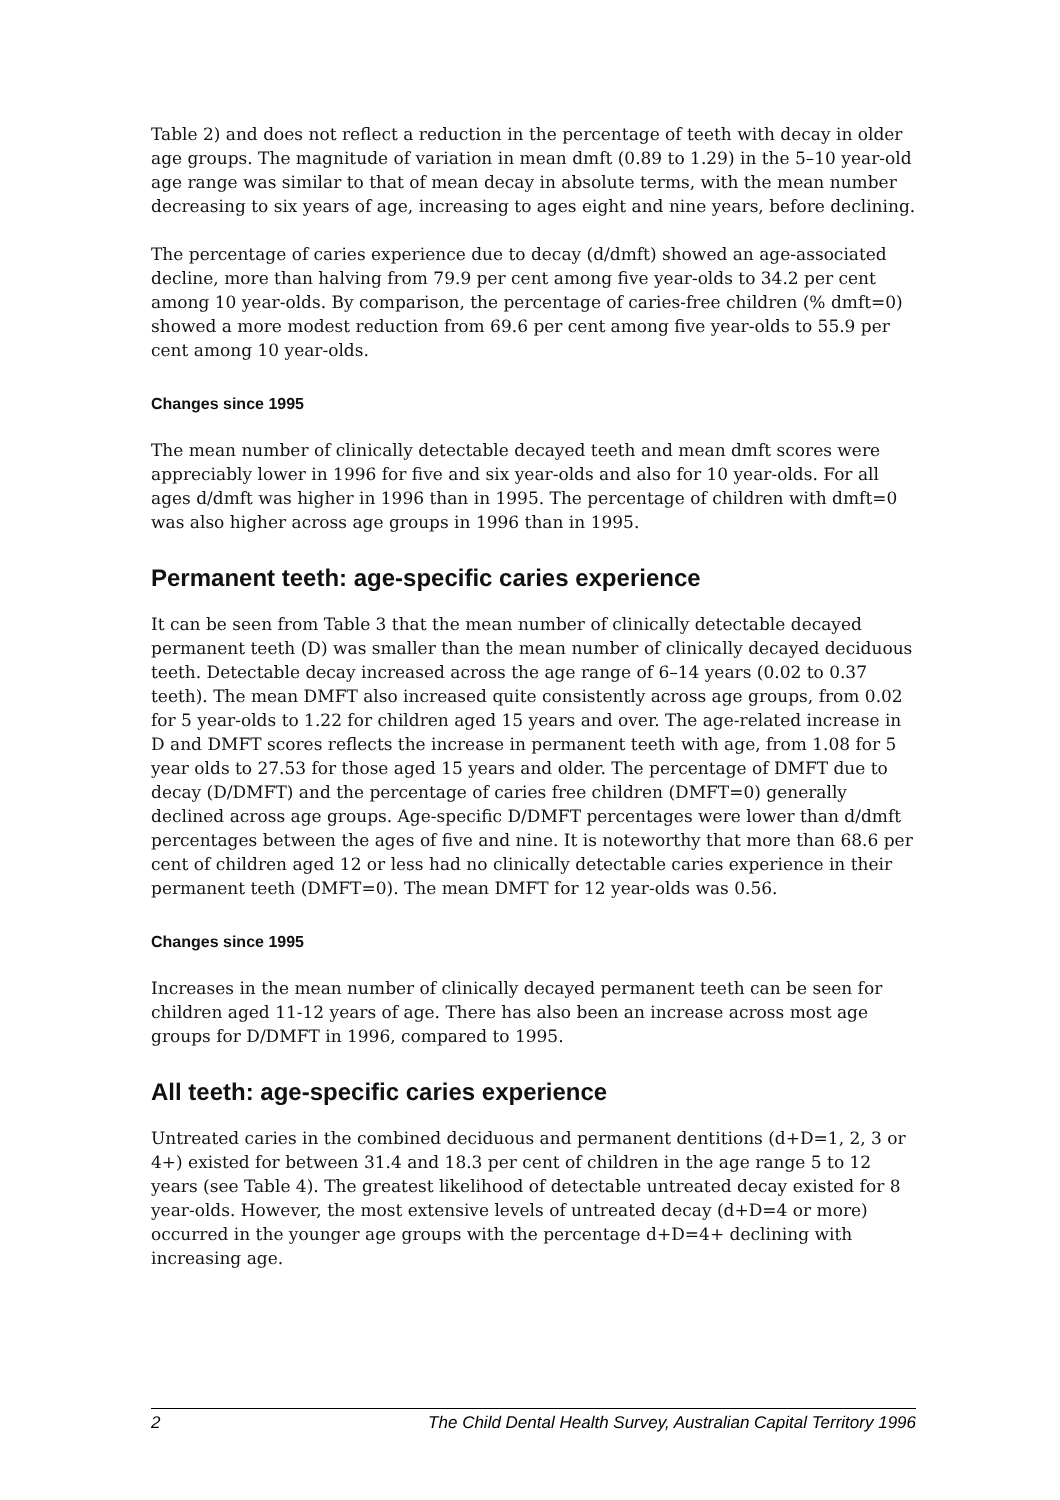Table 2) and does not reflect a reduction in the percentage of teeth with decay in older age groups. The magnitude of variation in mean dmft (0.89 to 1.29) in the 5–10 year-old age range was similar to that of mean decay in absolute terms, with the mean number decreasing to six years of age, increasing to ages eight and nine years, before declining.
The percentage of caries experience due to decay (d/dmft) showed an age-associated decline, more than halving from 79.9 per cent among five year-olds to 34.2 per cent among 10 year-olds. By comparison, the percentage of caries-free children (% dmft=0) showed a more modest reduction from 69.6 per cent among five year-olds to 55.9 per cent among 10 year-olds.
Changes since 1995
The mean number of clinically detectable decayed teeth and mean dmft scores were appreciably lower in 1996 for five and six year-olds and also for 10 year-olds. For all ages d/dmft was higher in 1996 than in 1995. The percentage of children with dmft=0 was also higher across age groups in 1996 than in 1995.
Permanent teeth: age-specific caries experience
It can be seen from Table 3 that the mean number of clinically detectable decayed permanent teeth (D) was smaller than the mean number of clinically decayed deciduous teeth. Detectable decay increased across the age range of 6–14 years (0.02 to 0.37 teeth). The mean DMFT also increased quite consistently across age groups, from 0.02 for 5 year-olds to 1.22 for children aged 15 years and over. The age-related increase in D and DMFT scores reflects the increase in permanent teeth with age, from 1.08 for 5 year olds to 27.53 for those aged 15 years and older. The percentage of DMFT due to decay (D/DMFT) and the percentage of caries free children (DMFT=0) generally declined across age groups. Age-specific D/DMFT percentages were lower than d/dmft percentages between the ages of five and nine. It is noteworthy that more than 68.6 per cent of children aged 12 or less had no clinically detectable caries experience in their permanent teeth (DMFT=0). The mean DMFT for 12 year-olds was 0.56.
Changes since 1995
Increases in the mean number of clinically decayed permanent teeth can be seen for children aged 11-12 years of age. There has also been an increase across most age groups for D/DMFT in 1996, compared to 1995.
All teeth: age-specific caries experience
Untreated caries in the combined deciduous and permanent dentitions (d+D=1, 2, 3 or 4+) existed for between 31.4 and 18.3 per cent of children in the age range 5 to 12 years (see Table 4). The greatest likelihood of detectable untreated decay existed for 8 year-olds. However, the most extensive levels of untreated decay (d+D=4 or more) occurred in the younger age groups with the percentage d+D=4+ declining with increasing age.
2 The Child Dental Health Survey, Australian Capital Territory 1996